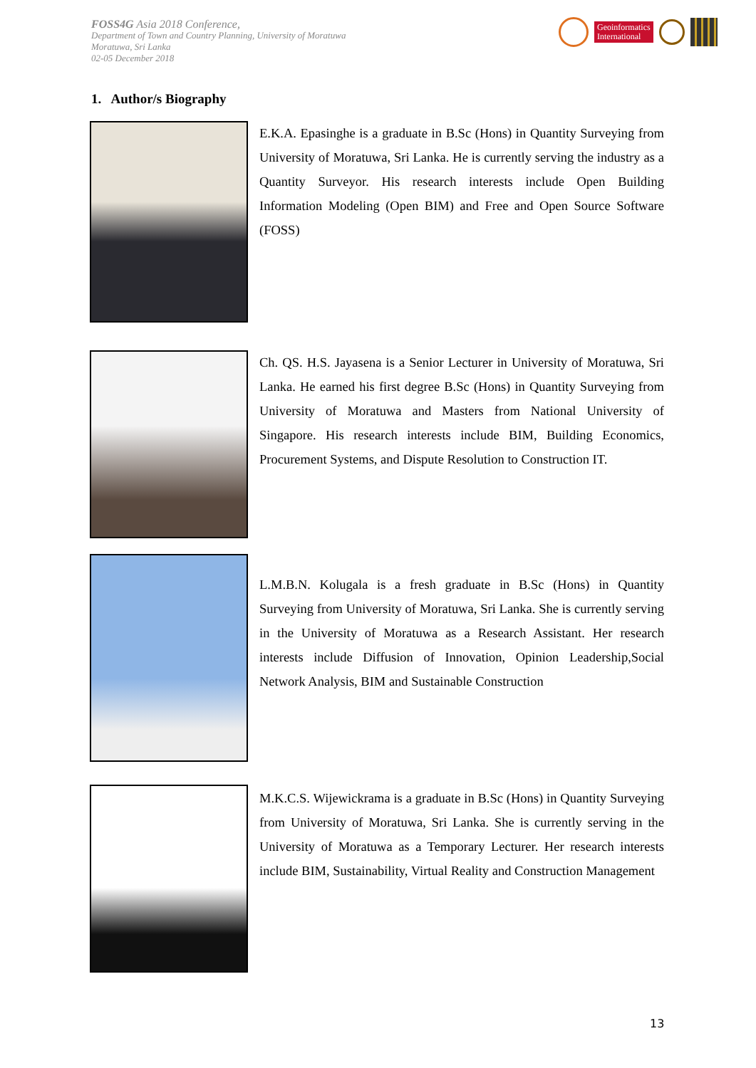FOSS4G Asia 2018 Conference,
Department of Town and Country Planning, University of Moratuwa
Moratuwa, Sri Lanka
02-05 December 2018
Geoinformatics
International
1. Author/s Biography
E.K.A. Epasinghe is a graduate in B.Sc (Hons) in Quantity Surveying from University of Moratuwa, Sri Lanka. He is currently serving the industry as a Quantity Surveyor. His research interests include Open Building Information Modeling (Open BIM) and Free and Open Source Software (FOSS)
Ch. QS. H.S. Jayasena is a Senior Lecturer in University of Moratuwa, Sri Lanka. He earned his first degree B.Sc (Hons) in Quantity Surveying from University of Moratuwa and Masters from National University of Singapore. His research interests include BIM, Building Economics, Procurement Systems, and Dispute Resolution to Construction IT.
L.M.B.N. Kolugala is a fresh graduate in B.Sc (Hons) in Quantity Surveying from University of Moratuwa, Sri Lanka. She is currently serving in the University of Moratuwa as a Research Assistant. Her research interests include Diffusion of Innovation, Opinion Leadership,Social Network Analysis, BIM and Sustainable Construction
M.K.C.S. Wijewickrama is a graduate in B.Sc (Hons) in Quantity Surveying from University of Moratuwa, Sri Lanka. She is currently serving in the University of Moratuwa as a Temporary Lecturer. Her research interests include BIM, Sustainability, Virtual Reality and Construction Management
13